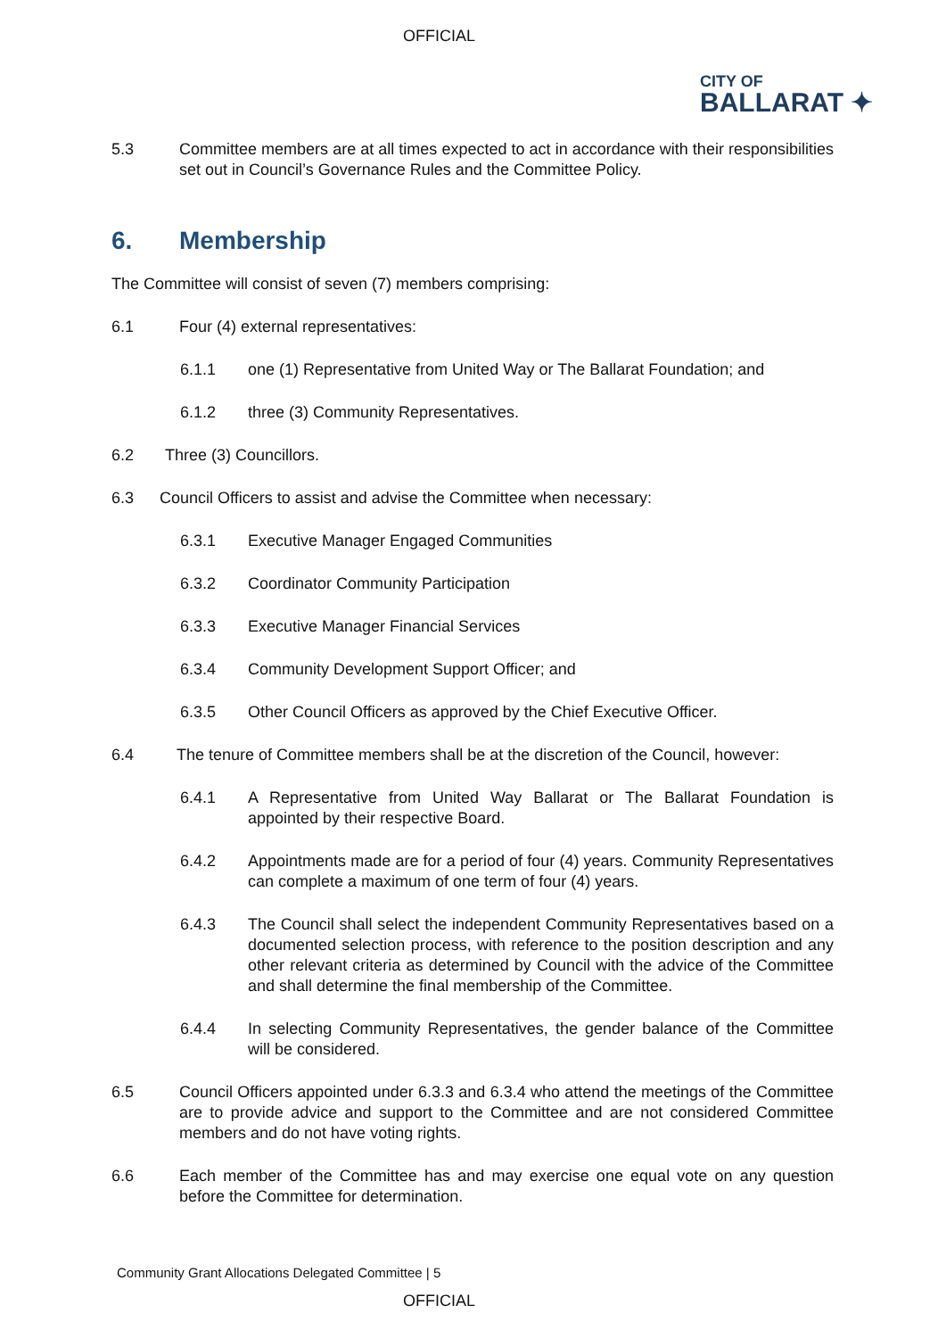OFFICIAL
CITY OF
BALLARAT ✦
5.3 Committee members are at all times expected to act in accordance with their responsibilities set out in Council’s Governance Rules and the Committee Policy.
6. Membership
The Committee will consist of seven (7) members comprising:
6.1 Four (4) external representatives:
6.1.1 one (1) Representative from United Way or The Ballarat Foundation; and
6.1.2 three (3) Community Representatives.
6.2 Three (3) Councillors.
6.3 Council Officers to assist and advise the Committee when necessary:
6.3.1 Executive Manager Engaged Communities
6.3.2 Coordinator Community Participation
6.3.3 Executive Manager Financial Services
6.3.4 Community Development Support Officer; and
6.3.5 Other Council Officers as approved by the Chief Executive Officer.
6.4 The tenure of Committee members shall be at the discretion of the Council, however:
6.4.1 A Representative from United Way Ballarat or The Ballarat Foundation is appointed by their respective Board.
6.4.2 Appointments made are for a period of four (4) years. Community Representatives can complete a maximum of one term of four (4) years.
6.4.3 The Council shall select the independent Community Representatives based on a documented selection process, with reference to the position description and any other relevant criteria as determined by Council with the advice of the Committee and shall determine the final membership of the Committee.
6.4.4 In selecting Community Representatives, the gender balance of the Committee will be considered.
6.5 Council Officers appointed under 6.3.3 and 6.3.4 who attend the meetings of the Committee are to provide advice and support to the Committee and are not considered Committee members and do not have voting rights.
6.6 Each member of the Committee has and may exercise one equal vote on any question before the Committee for determination.
Community Grant Allocations Delegated Committee | 5
OFFICIAL